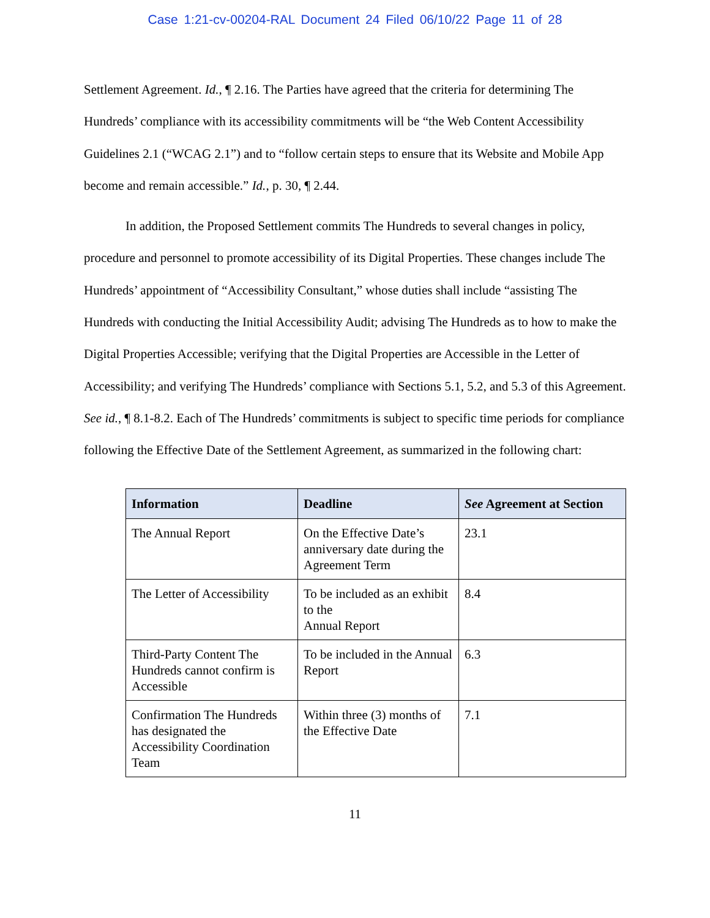Case 1:21-cv-00204-RAL Document 24 Filed 06/10/22 Page 11 of 28
Settlement Agreement. Id., ¶ 2.16. The Parties have agreed that the criteria for determining The Hundreds’ compliance with its accessibility commitments will be “the Web Content Accessibility Guidelines 2.1 (“WCAG 2.1”) and to “follow certain steps to ensure that its Website and Mobile App become and remain accessible.” Id., p. 30, ¶ 2.44.
In addition, the Proposed Settlement commits The Hundreds to several changes in policy, procedure and personnel to promote accessibility of its Digital Properties. These changes include The Hundreds’ appointment of “Accessibility Consultant,” whose duties shall include “assisting The Hundreds with conducting the Initial Accessibility Audit; advising The Hundreds as to how to make the Digital Properties Accessible; verifying that the Digital Properties are Accessible in the Letter of Accessibility; and verifying The Hundreds’ compliance with Sections 5.1, 5.2, and 5.3 of this Agreement. See id., ¶ 8.1-8.2. Each of The Hundreds’ commitments is subject to specific time periods for compliance following the Effective Date of the Settlement Agreement, as summarized in the following chart:
| Information | Deadline | See Agreement at Section |
| --- | --- | --- |
| The Annual Report | On the Effective Date’s anniversary date during the Agreement Term | 23.1 |
| The Letter of Accessibility | To be included as an exhibit to the Annual Report | 8.4 |
| Third-Party Content The Hundreds cannot confirm is Accessible | To be included in the Annual Report | 6.3 |
| Confirmation The Hundreds has designated the Accessibility Coordination Team | Within three (3) months of the Effective Date | 7.1 |
11